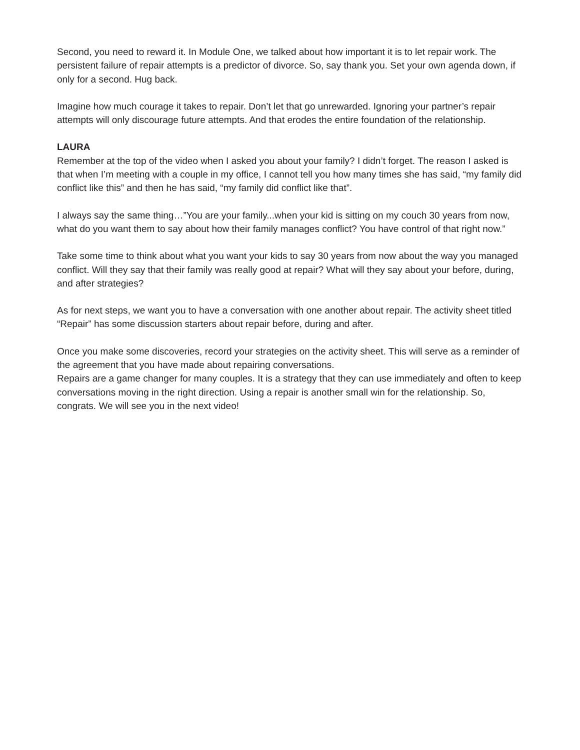Second, you need to reward it. In Module One, we talked about how important it is to let repair work. The persistent failure of repair attempts is a predictor of divorce. So, say thank you. Set your own agenda down, if only for a second. Hug back.
Imagine how much courage it takes to repair. Don’t let that go unrewarded. Ignoring your partner’s repair attempts will only discourage future attempts. And that erodes the entire foundation of the relationship.
LAURA
Remember at the top of the video when I asked you about your family? I didn’t forget. The reason I asked is that when I’m meeting with a couple in my office, I cannot tell you how many times she has said, “my family did conflict like this” and then he has said, “my family did conflict like that”.
I always say the same thing…”You are your family...when your kid is sitting on my couch 30 years from now, what do you want them to say about how their family manages conflict? You have control of that right now.”
Take some time to think about what you want your kids to say 30 years from now about the way you managed conflict. Will they say that their family was really good at repair? What will they say about your before, during, and after strategies?
As for next steps, we want you to have a conversation with one another about repair. The activity sheet titled “Repair” has some discussion starters about repair before, during and after.
Once you make some discoveries, record your strategies on the activity sheet. This will serve as a reminder of the agreement that you have made about repairing conversations.
Repairs are a game changer for many couples. It is a strategy that they can use immediately and often to keep conversations moving in the right direction. Using a repair is another small win for the relationship. So, congrats. We will see you in the next video!